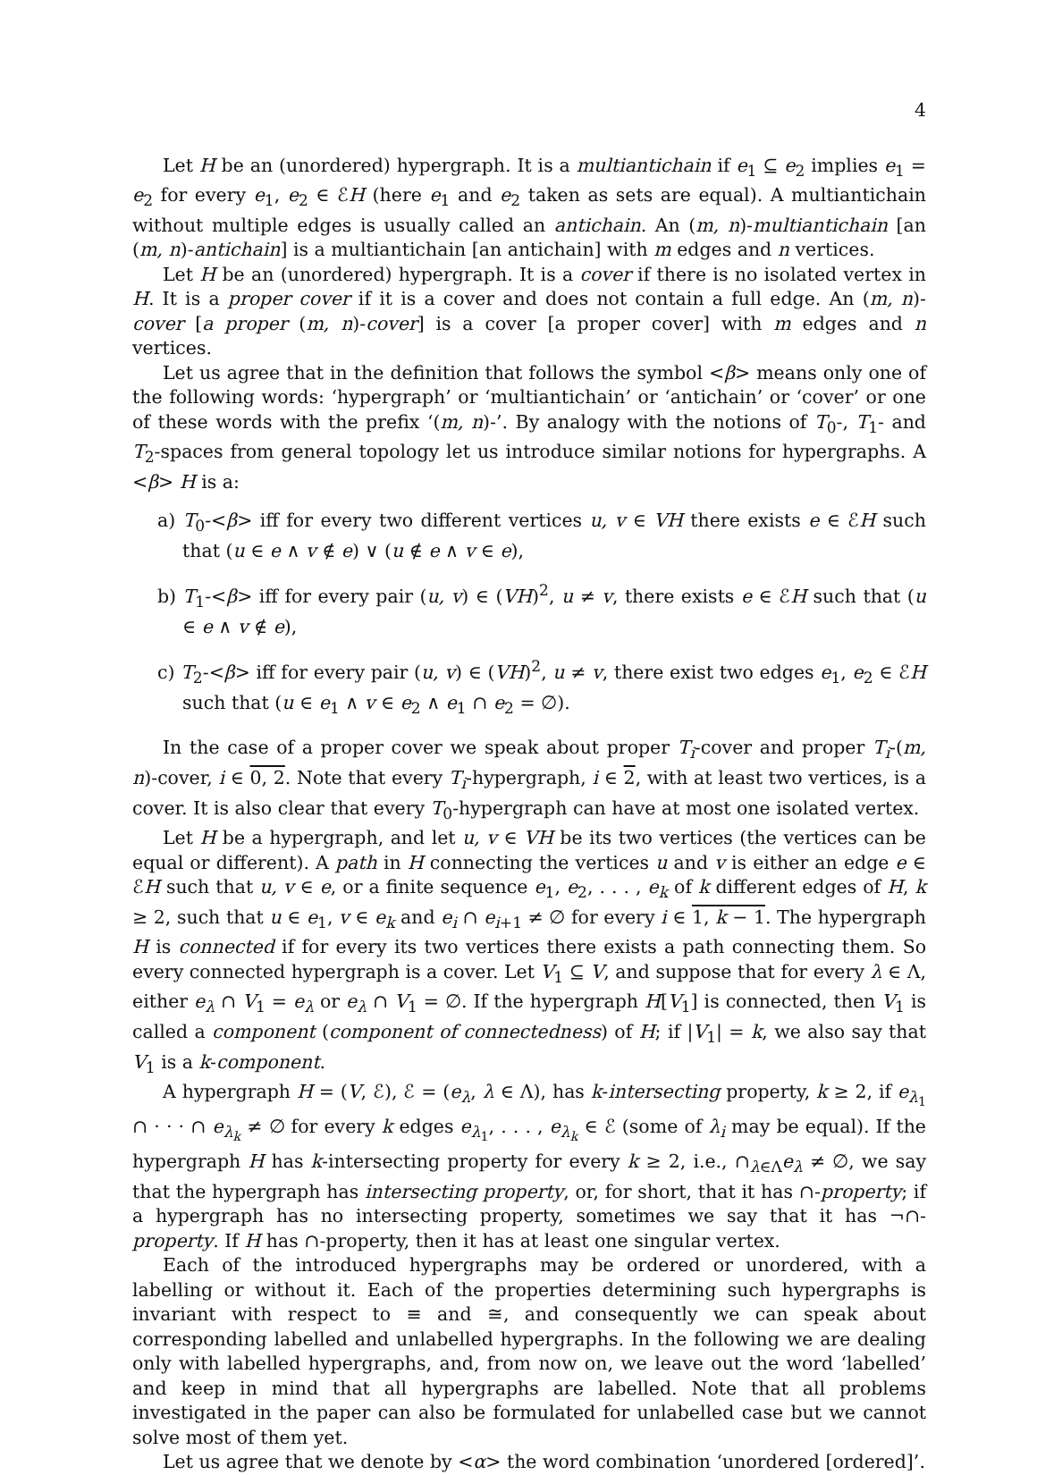4
Let H be an (unordered) hypergraph. It is a multiantichain if e<sub>1</sub> ⊆ e<sub>2</sub> implies e<sub>1</sub> = e<sub>2</sub> for every e<sub>1</sub>, e<sub>2</sub> ∈ ℰH (here e<sub>1</sub> and e<sub>2</sub> taken as sets are equal). A multiantichain without multiple edges is usually called an antichain. An (m, n)-multiantichain [an (m, n)-antichain] is a multiantichain [an antichain] with m edges and n vertices.
Let H be an (unordered) hypergraph. It is a cover if there is no isolated vertex in H. It is a proper cover if it is a cover and does not contain a full edge. An (m, n)-cover [a proper (m, n)-cover] is a cover [a proper cover] with m edges and n vertices.
Let us agree that in the definition that follows the symbol <β> means only one of the following words: ‘hypergraph’ or ‘multiantichain’ or ‘antichain’ or ‘cover’ or one of these words with the prefix ‘(m, n)-’. By analogy with the notions of T<sub>0</sub>-, T<sub>1</sub>- and T<sub>2</sub>-spaces from general topology let us introduce similar notions for hypergraphs. A <β> H is a:
a) T<sub>0</sub>-<β> iff for every two different vertices u, v ∈ VH there exists e ∈ ℰH such that (u ∈ e ∧ v ∉ e) ∨ (u ∉ e ∧ v ∈ e),
b) T<sub>1</sub>-<β> iff for every pair (u, v) ∈ (VH)<sup>2</sup>, u ≠ v, there exists e ∈ ℰH such that (u ∈ e ∧ v ∉ e),
c) T<sub>2</sub>-<β> iff for every pair (u, v) ∈ (VH)<sup>2</sup>, u ≠ v, there exist two edges e<sub>1</sub>, e<sub>2</sub> ∈ ℰH such that (u ∈ e<sub>1</sub> ∧ v ∈ e<sub>2</sub> ∧ e<sub>1</sub> ∩ e<sub>2</sub> = ∅).
In the case of a proper cover we speak about proper T<sub>i</sub>-cover and proper T<sub>i</sub>-(m, n)-cover, i ∈ 0, 2. Note that every T<sub>i</sub>-hypergraph, i ∈ 2, with at least two vertices, is a cover. It is also clear that every T<sub>0</sub>-hypergraph can have at most one isolated vertex.
Let H be a hypergraph, and let u, v ∈ VH be its two vertices (the vertices can be equal or different). A path in H connecting the vertices u and v is either an edge e ∈ ℰH such that u, v ∈ e, or a finite sequence e<sub>1</sub>, e<sub>2</sub>, . . . , e<sub>k</sub> of k different edges of H, k ≥ 2, such that u ∈ e<sub>1</sub>, v ∈ e<sub>k</sub> and e<sub>i</sub> ∩ e<sub>i+1</sub> ≠ ∅ for every i ∈ 1, k − 1. The hypergraph H is connected if for every its two vertices there exists a path connecting them. So every connected hypergraph is a cover. Let V<sub>1</sub> ⊆ V, and suppose that for every λ ∈ Λ, either e<sub>λ</sub> ∩ V<sub>1</sub> = e<sub>λ</sub> or e<sub>λ</sub> ∩ V<sub>1</sub> = ∅. If the hypergraph H[V<sub>1</sub>] is connected, then V<sub>1</sub> is called a component (component of connectedness) of H; if |V<sub>1</sub>| = k, we also say that V<sub>1</sub> is a k-component.
A hypergraph H = (V, ℰ), ℰ = (e<sub>λ</sub>, λ ∈ Λ), has k-intersecting property, k ≥ 2, if e<sub>λ<sub>1</sub></sub> ∩ · · · ∩ e<sub>λ<sub>k</sub></sub> ≠ ∅ for every k edges e<sub>λ<sub>1</sub></sub>, . . . , e<sub>λ<sub>k</sub></sub> ∈ ℰ (some of λ<sub>i</sub> may be equal). If the hypergraph H has k-intersecting property for every k ≥ 2, i.e., ∩<sub>λ∈Λ</sub>e<sub>λ</sub> ≠ ∅, we say that the hypergraph has intersecting property, or, for short, that it has ∩-property; if a hypergraph has no intersecting property, sometimes we say that it has ¬∩-property. If H has ∩-property, then it has at least one singular vertex.
Each of the introduced hypergraphs may be ordered or unordered, with a labelling or without it. Each of the properties determining such hypergraphs is invariant with respect to ≡ and ≅, and consequently we can speak about corresponding labelled and unlabelled hypergraphs. In the following we are dealing only with labelled hypergraphs, and, from now on, we leave out the word ‘labelled’ and keep in mind that all hypergraphs are labelled. Note that all problems investigated in the paper can also be formulated for unlabelled case but we cannot solve most of them yet.
Let us agree that we denote by <α> the word combination ‘unordered [ordered]’.